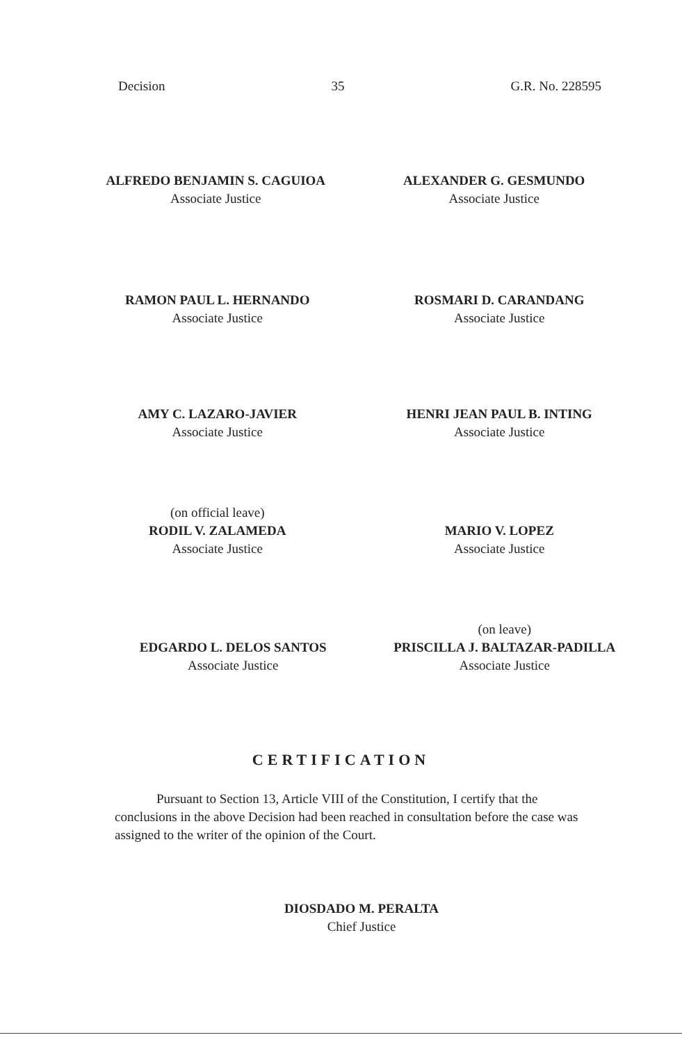Decision 35 G.R. No. 228595
ALFREDO BENJAMIN S. CAGUIOA
Associate Justice
ALEXANDER G. GESMUNDO
Associate Justice
RAMON PAUL L. HERNANDO
Associate Justice
ROSMARI D. CARANDANG
Associate Justice
AMY C. LAZARO-JAVIER
Associate Justice
HENRI JEAN PAUL B. INTING
Associate Justice
(on official leave)
RODIL V. ZALAMEDA
Associate Justice
MARIO V. LOPEZ
Associate Justice
EDGARDO L. DELOS SANTOS
Associate Justice
(on leave)
PRISCILLA J. BALTAZAR-PADILLA
Associate Justice
CERTIFICATION
Pursuant to Section 13, Article VIII of the Constitution, I certify that the conclusions in the above Decision had been reached in consultation before the case was assigned to the writer of the opinion of the Court.
DIOSDADO M. PERALTA
Chief Justice